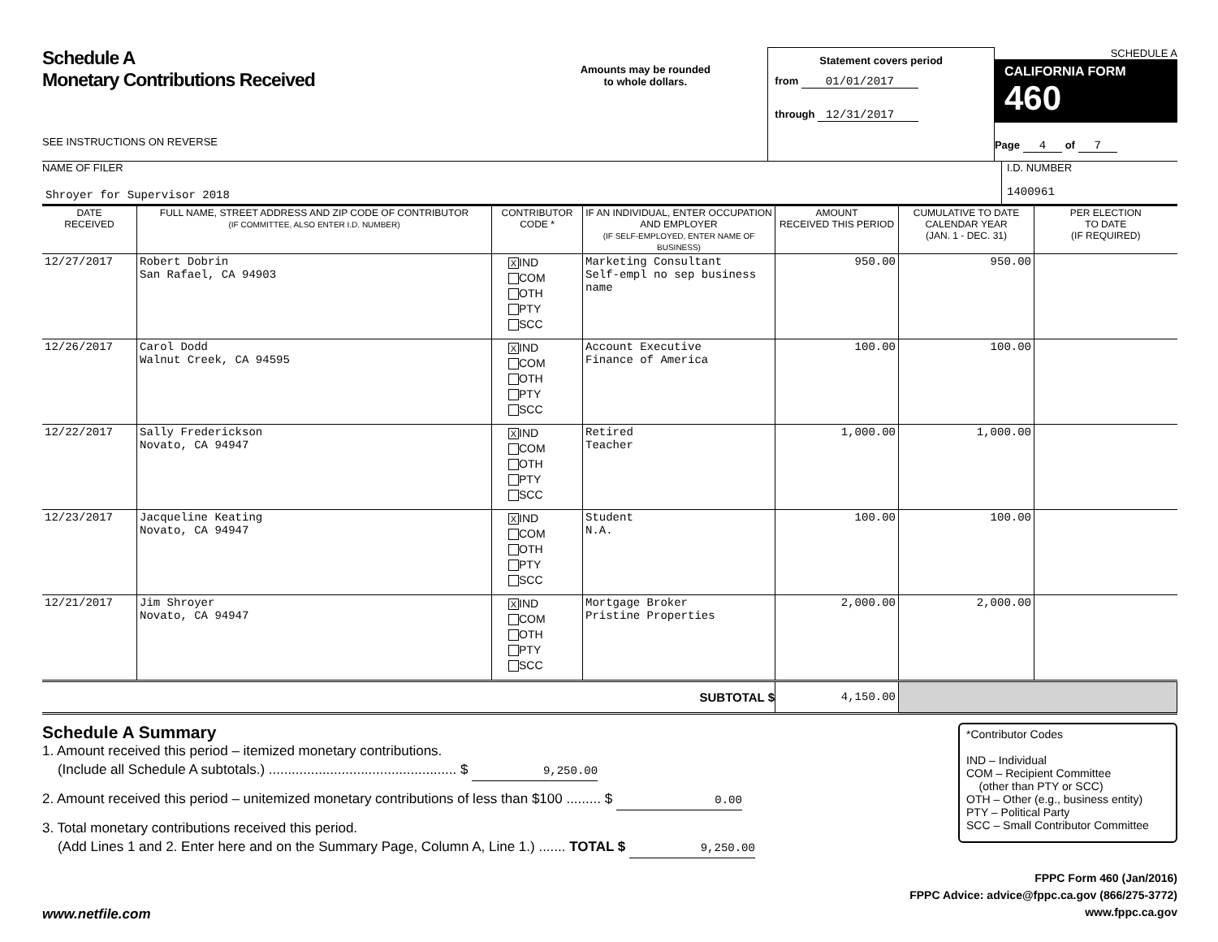Schedule A
Monetary Contributions Received
SEE INSTRUCTIONS ON REVERSE
Amounts may be rounded
to whole dollars.
Statement covers period
from 01/01/2017
through 12/31/2017
SCHEDULE A
CALIFORNIA FORM 460
Page 4 of 7
NAME OF FILER
Shroyer for Supervisor 2018
I.D. NUMBER
1400961
| DATE RECEIVED | FULL NAME, STREET ADDRESS AND ZIP CODE OF CONTRIBUTOR (IF COMMITTEE, ALSO ENTER I.D. NUMBER) | CONTRIBUTOR CODE * | IF AN INDIVIDUAL, ENTER OCCUPATION AND EMPLOYER (IF SELF-EMPLOYED, ENTER NAME OF BUSINESS) | AMOUNT RECEIVED THIS PERIOD | CUMULATIVE TO DATE CALENDAR YEAR (JAN. 1 - DEC. 31) | PER ELECTION TO DATE (IF REQUIRED) |
| --- | --- | --- | --- | --- | --- | --- |
| 12/27/2017 | Robert Dobrin San Rafael, CA 94903 | X IND COM OTH PTY SCC | Marketing Consultant Self-empl no sep business name | 950.00 | 950.00 | |
| 12/26/2017 | Carol Dodd Walnut Creek, CA 94595 | X IND COM OTH PTY SCC | Account Executive Finance of America | 100.00 | 100.00 | |
| 12/22/2017 | Sally Frederickson Novato, CA 94947 | X IND COM OTH PTY SCC | Retired Teacher | 1,000.00 | 1,000.00 | |
| 12/23/2017 | Jacqueline Keating Novato, CA 94947 | X IND COM OTH PTY SCC | Student N.A. | 100.00 | 100.00 | |
| 12/21/2017 | Jim Shroyer Novato, CA 94947 | X IND COM OTH PTY SCC | Mortgage Broker Pristine Properties | 2,000.00 | 2,000.00 | |
| SUBTOTAL $ | | | | 4,150.00 | | |
Schedule A Summary
1. Amount received this period – itemized monetary contributions.
(Include all Schedule A subtotals.) ................................................. $ 9,250.00
2. Amount received this period – unitemized monetary contributions of less than $100 ......... $ 0.00
3. Total monetary contributions received this period.
(Add Lines 1 and 2. Enter here and on the Summary Page, Column A, Line 1.) ....... TOTAL $ 9,250.00
*Contributor Codes
IND – Individual
COM – Recipient Committee
(other than PTY or SCC)
OTH – Other (e.g., business entity)
PTY – Political Party
SCC – Small Contributor Committee
www.netfile.com
FPPC Form 460 (Jan/2016)
FPPC Advice: advice@fppc.ca.gov (866/275-3772)
www.fppc.ca.gov